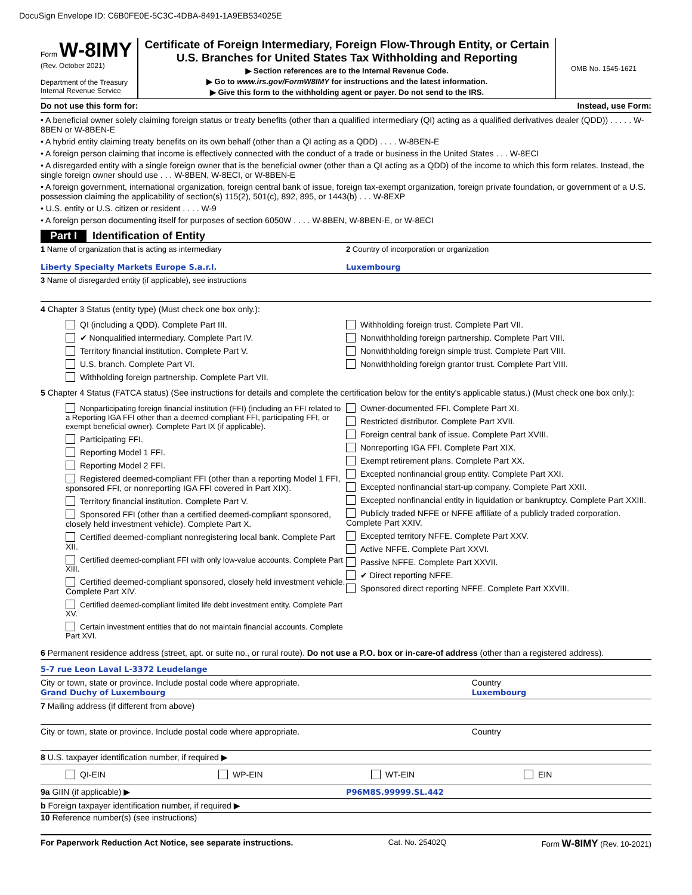DocuSign Envelope ID: C6B0FE0E-5C3C-4DBA-8491-1A9EB534025E
Form W-8IMY
(Rev. October 2021)
Department of the Treasury
Internal Revenue Service
Certificate of Foreign Intermediary, Foreign Flow-Through Entity, or Certain U.S. Branches for United States Tax Withholding and Reporting
▶ Section references are to the Internal Revenue Code.
▶ Go to www.irs.gov/FormW8IMY for instructions and the latest information.
▶ Give this form to the withholding agent or payer. Do not send to the IRS.
OMB No. 1545-1621
Do not use this form for: Instead, use Form:
• A beneficial owner solely claiming foreign status or treaty benefits (other than a qualified intermediary (QI) acting as a qualified derivatives dealer (QDD)) . . . . . W-8BEN or W-8BEN-E
• A hybrid entity claiming treaty benefits on its own behalf (other than a QI acting as a QDD) . . . . W-8BEN-E
• A foreign person claiming that income is effectively connected with the conduct of a trade or business in the United States . . . W-8ECI
• A disregarded entity with a single foreign owner that is the beneficial owner (other than a QI acting as a QDD) of the income to which this form relates. Instead, the single foreign owner should use . . . W-8BEN, W-8ECI, or W-8BEN-E
• A foreign government, international organization, foreign central bank of issue, foreign tax-exempt organization, foreign private foundation, or government of a U.S. possession claiming the applicability of section(s) 115(2), 501(c), 892, 895, or 1443(b) . . . W-8EXP
• U.S. entity or U.S. citizen or resident . . . . W-9
• A foreign person documenting itself for purposes of section 6050W . . . . W-8BEN, W-8BEN-E, or W-8ECI
Part I Identification of Entity
1 Name of organization that is acting as intermediary
Liberty Specialty Markets Europe S.a.r.l.
2 Country of incorporation or organization
Luxembourg
3 Name of disregarded entity (if applicable), see instructions
4 Chapter 3 Status (entity type) (Must check one box only.):
QI (including a QDD). Complete Part III.
✔ Nonqualified intermediary. Complete Part IV.
Territory financial institution. Complete Part V.
U.S. branch. Complete Part VI.
Withholding foreign partnership. Complete Part VII.
Withholding foreign trust. Complete Part VII.
Nonwithholding foreign partnership. Complete Part VIII.
Nonwithholding foreign simple trust. Complete Part VIII.
Nonwithholding foreign grantor trust. Complete Part VIII.
5 Chapter 4 Status (FATCA status) (See instructions for details and complete the certification below for the entity's applicable status.) (Must check one box only.):
Nonparticipating foreign financial institution (FFI) (including an FFI related to a Reporting IGA FFI other than a deemed-compliant FFI, participating FFI, or exempt beneficial owner). Complete Part IX (if applicable).
Participating FFI.
Reporting Model 1 FFI.
Reporting Model 2 FFI.
Registered deemed-compliant FFI (other than a reporting Model 1 FFI, sponsored FFI, or nonreporting IGA FFI covered in Part XIX).
Territory financial institution. Complete Part V.
Sponsored FFI (other than a certified deemed-compliant sponsored, closely held investment vehicle). Complete Part X.
Certified deemed-compliant nonregistering local bank. Complete Part XII.
Certified deemed-compliant FFI with only low-value accounts. Complete Part XIII.
Certified deemed-compliant sponsored, closely held investment vehicle. Complete Part XIV.
Certified deemed-compliant limited life debt investment entity. Complete Part XV.
Certain investment entities that do not maintain financial accounts. Complete Part XVI.
Owner-documented FFI. Complete Part XI.
Restricted distributor. Complete Part XVII.
Foreign central bank of issue. Complete Part XVIII.
Nonreporting IGA FFI. Complete Part XIX.
Exempt retirement plans. Complete Part XX.
Excepted nonfinancial group entity. Complete Part XXI.
Excepted nonfinancial start-up company. Complete Part XXII.
Excepted nonfinancial entity in liquidation or bankruptcy. Complete Part XXIII.
Publicly traded NFFE or NFFE affiliate of a publicly traded corporation. Complete Part XXIV.
Excepted territory NFFE. Complete Part XXV.
Active NFFE. Complete Part XXVI.
Passive NFFE. Complete Part XXVII.
✔ Direct reporting NFFE.
Sponsored direct reporting NFFE. Complete Part XXVIII.
6 Permanent residence address (street, apt. or suite no., or rural route). Do not use a P.O. box or in-care-of address (other than a registered address).
5-7 rue Leon Laval L-3372 Leudelange
City or town, state or province. Include postal code where appropriate.
Grand Duchy of Luxembourg
Country
Luxembourg
7 Mailing address (if different from above)
City or town, state or province. Include postal code where appropriate.
Country
8 U.S. taxpayer identification number, if required ▶
QI-EIN WP-EIN WT-EIN EIN
9a GIIN (if applicable) ▶ P96M8S.99999.SL.442
b Foreign taxpayer identification number, if required ▶
10 Reference number(s) (see instructions)
For Paperwork Reduction Act Notice, see separate instructions. Cat. No. 25402Q Form W-8IMY (Rev. 10-2021)